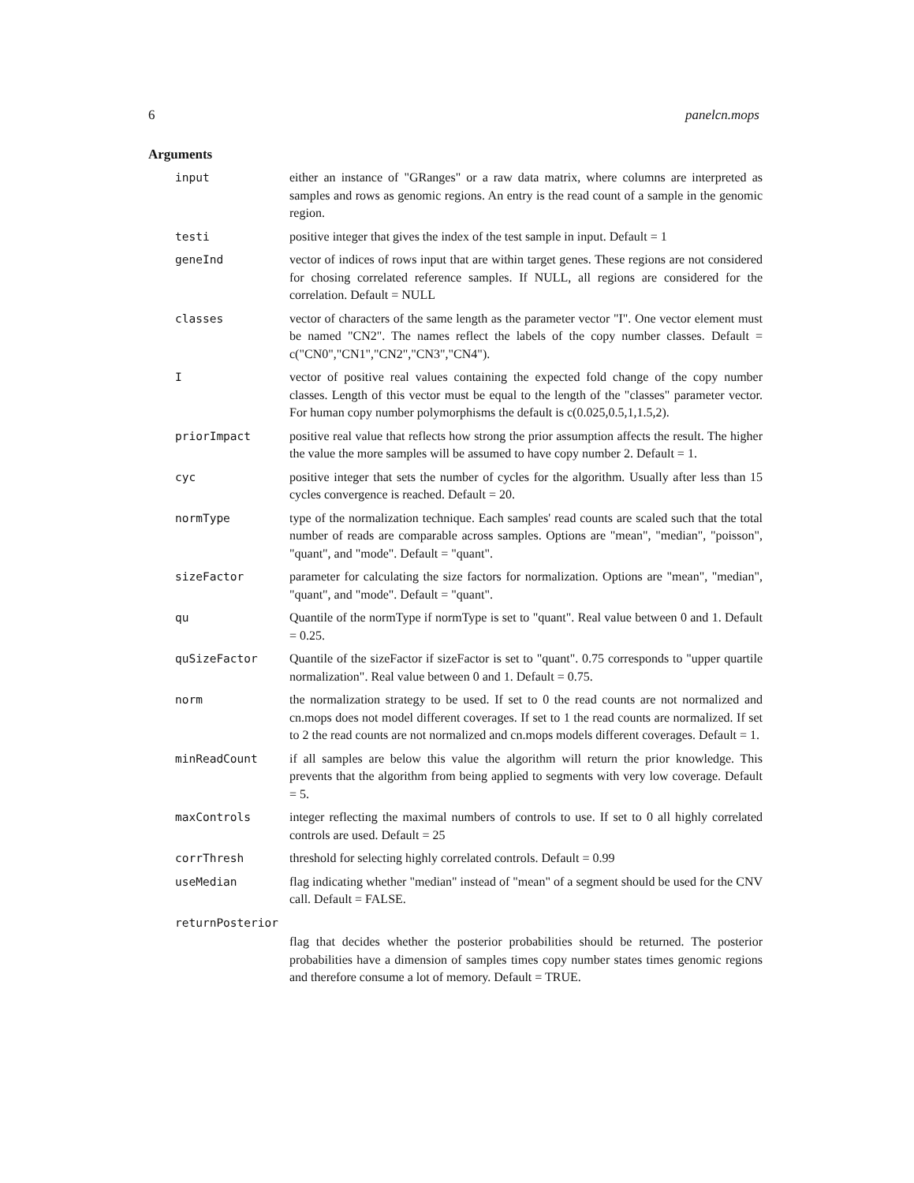6 panelcn.mops
Arguments
| input | either an instance of "GRanges" or a raw data matrix, where columns are interpreted as samples and rows as genomic regions. An entry is the read count of a sample in the genomic region. |
| testi | positive integer that gives the index of the test sample in input. Default = 1 |
| geneInd | vector of indices of rows input that are within target genes. These regions are not considered for chosing correlated reference samples. If NULL, all regions are considered for the correlation. Default = NULL |
| classes | vector of characters of the same length as the parameter vector "I". One vector element must be named "CN2". The names reflect the labels of the copy number classes. Default = c("CN0","CN1","CN2","CN3","CN4"). |
| I | vector of positive real values containing the expected fold change of the copy number classes. Length of this vector must be equal to the length of the "classes" parameter vector. For human copy number polymorphisms the default is c(0.025,0.5,1,1.5,2). |
| priorImpact | positive real value that reflects how strong the prior assumption affects the result. The higher the value the more samples will be assumed to have copy number 2. Default = 1. |
| cyc | positive integer that sets the number of cycles for the algorithm. Usually after less than 15 cycles convergence is reached. Default = 20. |
| normType | type of the normalization technique. Each samples' read counts are scaled such that the total number of reads are comparable across samples. Options are "mean", "median", "poisson", "quant", and "mode". Default = "quant". |
| sizeFactor | parameter for calculating the size factors for normalization. Options are "mean", "median", "quant", and "mode". Default = "quant". |
| qu | Quantile of the normType if normType is set to "quant". Real value between 0 and 1. Default = 0.25. |
| quSizeFactor | Quantile of the sizeFactor if sizeFactor is set to "quant". 0.75 corresponds to "upper quartile normalization". Real value between 0 and 1. Default = 0.75. |
| norm | the normalization strategy to be used. If set to 0 the read counts are not normalized and cn.mops does not model different coverages. If set to 1 the read counts are normalized. If set to 2 the read counts are not normalized and cn.mops models different coverages. Default = 1. |
| minReadCount | if all samples are below this value the algorithm will return the prior knowledge. This prevents that the algorithm from being applied to segments with very low coverage. Default = 5. |
| maxControls | integer reflecting the maximal numbers of controls to use. If set to 0 all highly correlated controls are used. Default = 25 |
| corrThresh | threshold for selecting highly correlated controls. Default = 0.99 |
| useMedian | flag indicating whether "median" instead of "mean" of a segment should be used for the CNV call. Default = FALSE. |
| returnPosterior | |
| | flag that decides whether the posterior probabilities should be returned. The posterior probabilities have a dimension of samples times copy number states times genomic regions and therefore consume a lot of memory. Default = TRUE. |